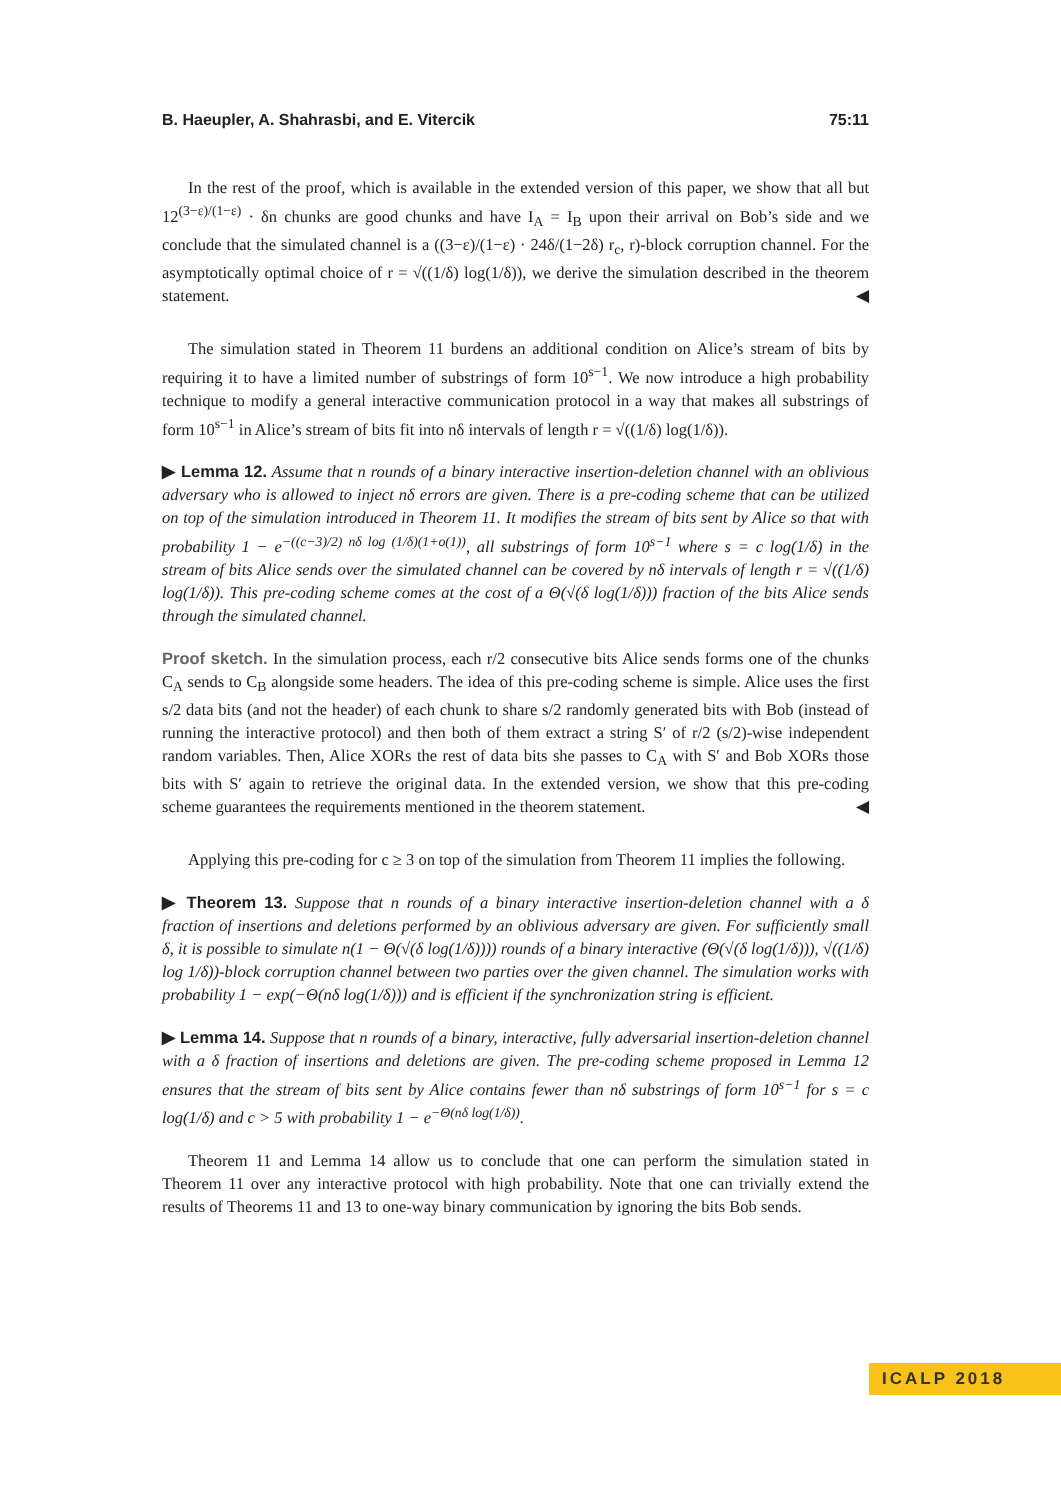B. Haeupler, A. Shahrasbi, and E. Vitercik 75:11
In the rest of the proof, which is available in the extended version of this paper, we show that all but 12<sup>(3−ε)/(1−ε)</sup> · δn chunks are good chunks and have I<sub>A</sub> = I<sub>B</sub> upon their arrival on Bob’s side and we conclude that the simulated channel is a ((3−ε)/(1−ε) · 24δ/(1−2δ) r<sub>c</sub>, r)-block corruption channel. For the asymptotically optimal choice of r = √((1/δ) log(1/δ)), we derive the simulation described in the theorem statement. ◀
The simulation stated in Theorem 11 burdens an additional condition on Alice’s stream of bits by requiring it to have a limited number of substrings of form 10<sup>s−1</sup>. We now introduce a high probability technique to modify a general interactive communication protocol in a way that makes all substrings of form 10<sup>s−1</sup> in Alice’s stream of bits fit into nδ intervals of length r = √((1/δ) log(1/δ)).
▶ Lemma 12. Assume that n rounds of a binary interactive insertion-deletion channel with an oblivious adversary who is allowed to inject nδ errors are given. There is a pre-coding scheme that can be utilized on top of the simulation introduced in Theorem 11. It modifies the stream of bits sent by Alice so that with probability 1 − e<sup>−((c−3)/2) nδ log (1/δ)(1+o(1))</sup>, all substrings of form 10<sup>s−1</sup> where s = c log(1/δ) in the stream of bits Alice sends over the simulated channel can be covered by nδ intervals of length r = √((1/δ) log(1/δ)). This pre-coding scheme comes at the cost of a Θ(√(δ log(1/δ))) fraction of the bits Alice sends through the simulated channel.
Proof sketch. In the simulation process, each r/2 consecutive bits Alice sends forms one of the chunks C<sub>A</sub> sends to C<sub>B</sub> alongside some headers. The idea of this pre-coding scheme is simple. Alice uses the first s/2 data bits (and not the header) of each chunk to share s/2 randomly generated bits with Bob (instead of running the interactive protocol) and then both of them extract a string S′ of r/2 (s/2)-wise independent random variables. Then, Alice XORs the rest of data bits she passes to C<sub>A</sub> with S′ and Bob XORs those bits with S′ again to retrieve the original data. In the extended version, we show that this pre-coding scheme guarantees the requirements mentioned in the theorem statement. ◀
Applying this pre-coding for c ≥ 3 on top of the simulation from Theorem 11 implies the following.
▶ Theorem 13. Suppose that n rounds of a binary interactive insertion-deletion channel with a δ fraction of insertions and deletions performed by an oblivious adversary are given. For sufficiently small δ, it is possible to simulate n(1 − Θ(√(δ log(1/δ)))) rounds of a binary interactive (Θ(√(δ log(1/δ))), √((1/δ) log 1/δ))-block corruption channel between two parties over the given channel. The simulation works with probability 1 − exp(−Θ(nδ log(1/δ))) and is efficient if the synchronization string is efficient.
▶ Lemma 14. Suppose that n rounds of a binary, interactive, fully adversarial insertion-deletion channel with a δ fraction of insertions and deletions are given. The pre-coding scheme proposed in Lemma 12 ensures that the stream of bits sent by Alice contains fewer than nδ substrings of form 10<sup>s−1</sup> for s = c log(1/δ) and c > 5 with probability 1 − e<sup>−Θ(nδ log(1/δ))</sup>.
Theorem 11 and Lemma 14 allow us to conclude that one can perform the simulation stated in Theorem 11 over any interactive protocol with high probability. Note that one can trivially extend the results of Theorems 11 and 13 to one-way binary communication by ignoring the bits Bob sends.
ICALP 2018